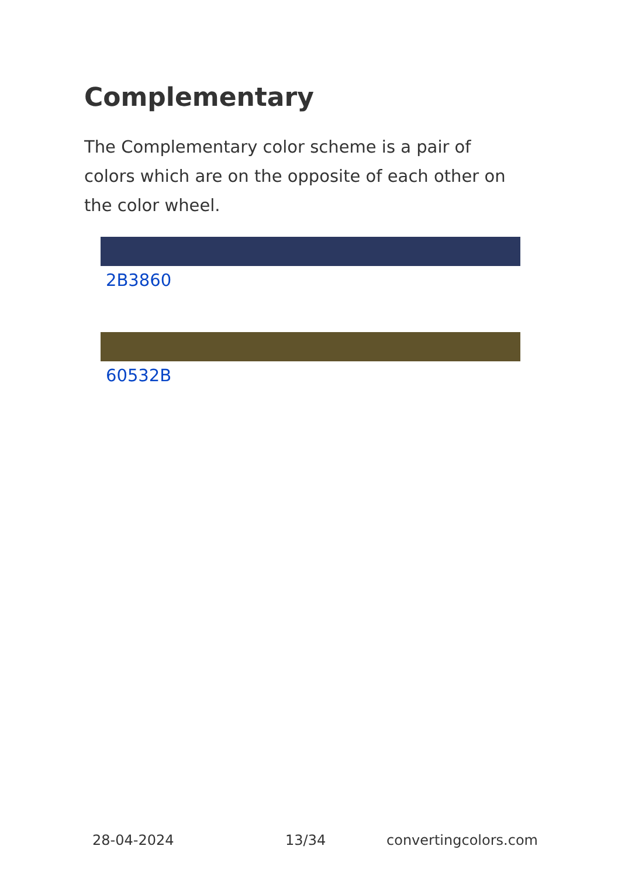Complementary
The Complementary color scheme is a pair of colors which are on the opposite of each other on the color wheel.
2B3860
60532B
28-04-2024 13/34 convertingcolors.com